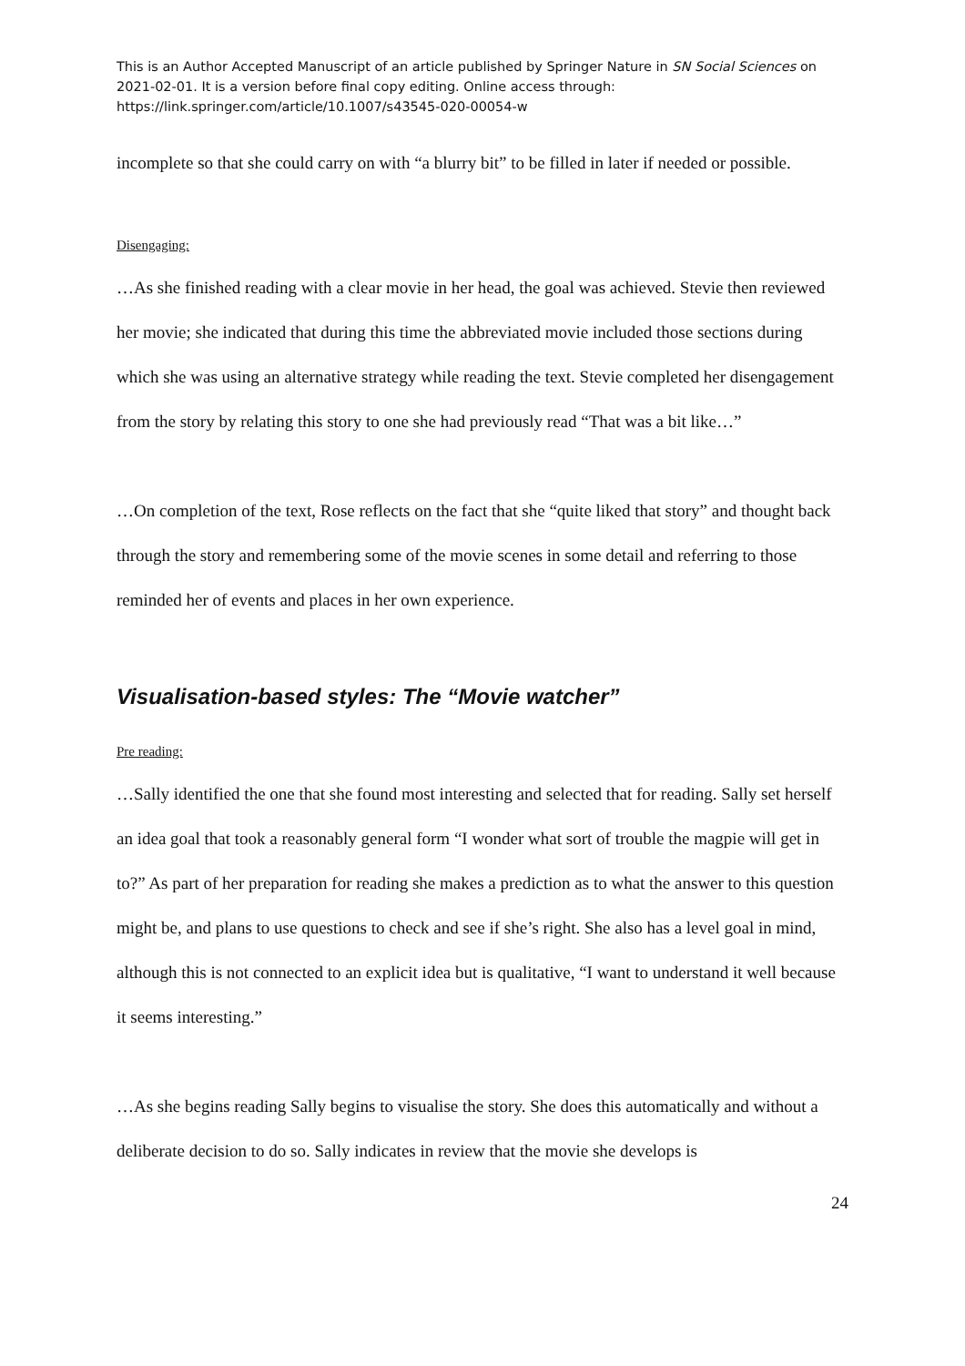This is an Author Accepted Manuscript of an article published by Springer Nature in SN Social Sciences on 2021-02-01. It is a version before final copy editing. Online access through: https://link.springer.com/article/10.1007/s43545-020-00054-w
incomplete so that she could carry on with “a blurry bit” to be filled in later if needed or possible.
Disengaging:
…As she finished reading with a clear movie in her head, the goal was achieved. Stevie then reviewed her movie; she indicated that during this time the abbreviated movie included those sections during which she was using an alternative strategy while reading the text. Stevie completed her disengagement from the story by relating this story to one she had previously read “That was a bit like…”
…On completion of the text, Rose reflects on the fact that she “quite liked that story” and thought back through the story and remembering some of the movie scenes in some detail and referring to those reminded her of events and places in her own experience.
Visualisation-based styles: The “Movie watcher”
Pre reading:
…Sally identified the one that she found most interesting and selected that for reading. Sally set herself an idea goal that took a reasonably general form “I wonder what sort of trouble the magpie will get in to?” As part of her preparation for reading she makes a prediction as to what the answer to this question might be, and plans to use questions to check and see if she’s right. She also has a level goal in mind, although this is not connected to an explicit idea but is qualitative, “I want to understand it well because it seems interesting.”
…As she begins reading Sally begins to visualise the story. She does this automatically and without a deliberate decision to do so. Sally indicates in review that the movie she develops is
24